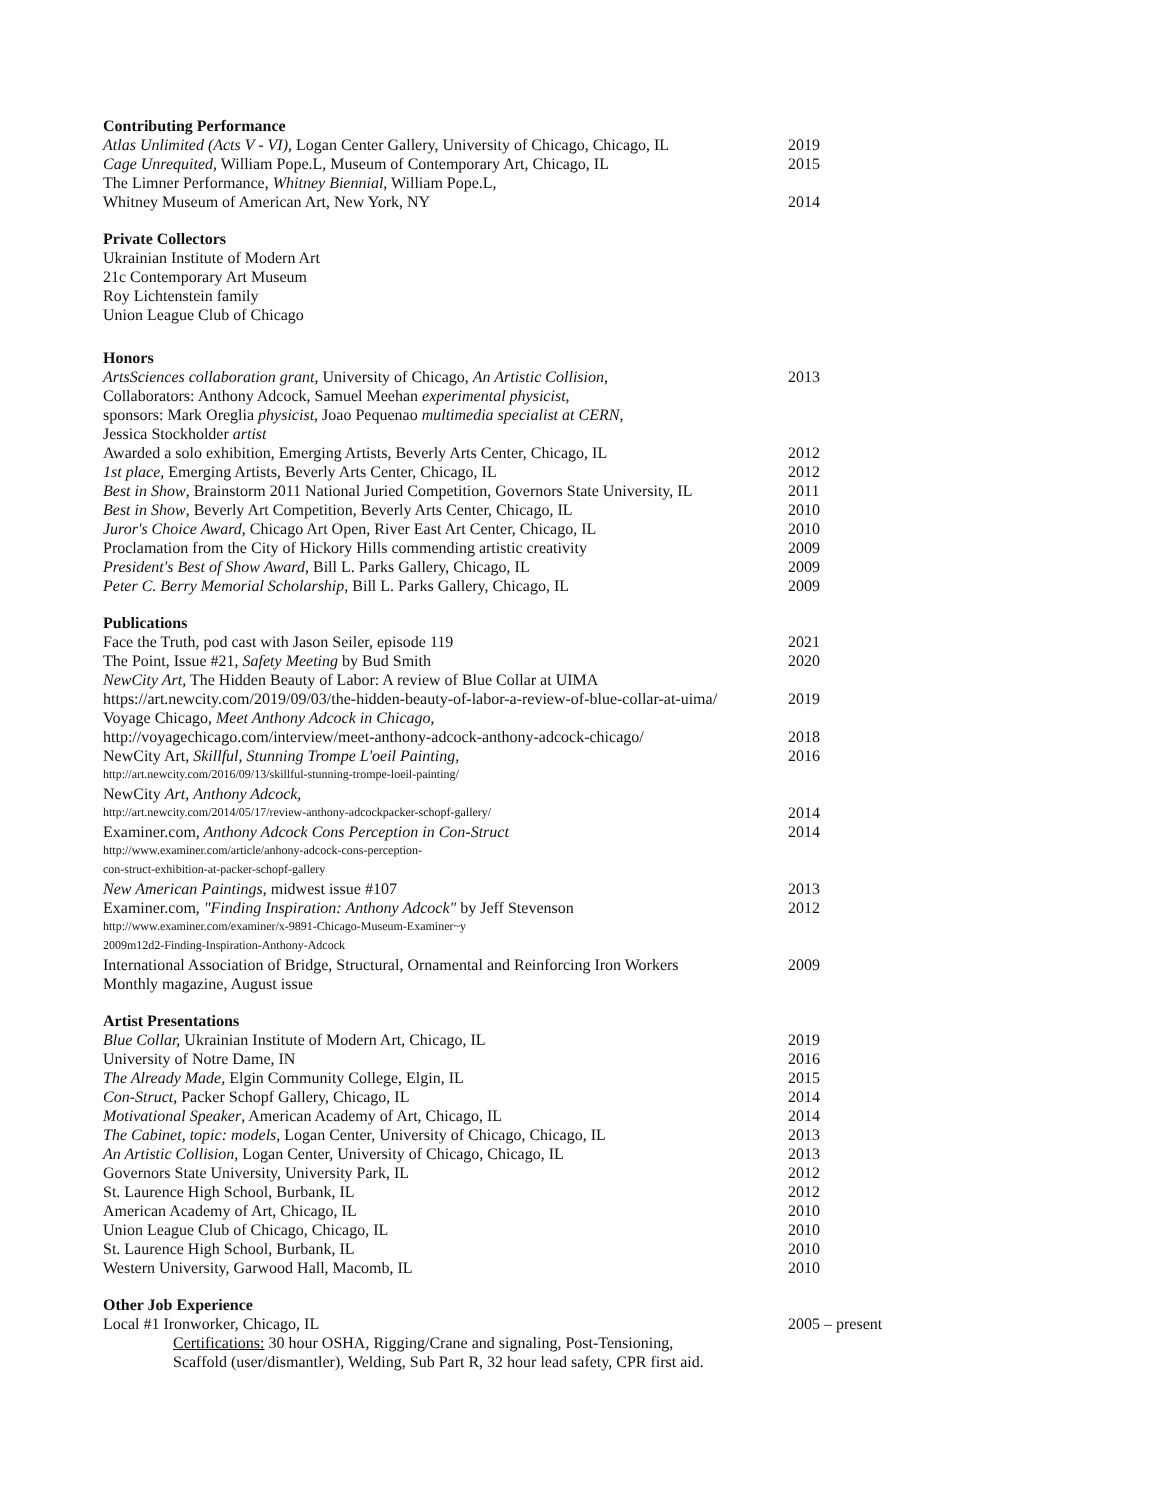Contributing Performance
Atlas Unlimited (Acts V - VI), Logan Center Gallery, University of Chicago, Chicago, IL 2019
Cage Unrequited, William Pope.L, Museum of Contemporary Art, Chicago, IL 2015
The Limner Performance, Whitney Biennial, William Pope.L,
Whitney Museum of American Art, New York, NY 2014
Private Collectors
Ukrainian Institute of Modern Art
21c Contemporary Art Museum
Roy Lichtenstein family
Union League Club of Chicago
Honors
ArtsSciences collaboration grant, University of Chicago, An Artistic Collision, 2013
Collaborators: Anthony Adcock, Samuel Meehan experimental physicist,
sponsors: Mark Oreglia physicist, Joao Pequenao multimedia specialist at CERN,
Jessica Stockholder artist
Awarded a solo exhibition, Emerging Artists, Beverly Arts Center, Chicago, IL 2012
1st place, Emerging Artists, Beverly Arts Center, Chicago, IL 2012
Best in Show, Brainstorm 2011 National Juried Competition, Governors State University, IL 2011
Best in Show, Beverly Art Competition, Beverly Arts Center, Chicago, IL 2010
Juror's Choice Award, Chicago Art Open, River East Art Center, Chicago, IL 2010
Proclamation from the City of Hickory Hills commending artistic creativity 2009
President's Best of Show Award, Bill L. Parks Gallery, Chicago, IL 2009
Peter C. Berry Memorial Scholarship, Bill L. Parks Gallery, Chicago, IL 2009
Publications
Face the Truth, pod cast with Jason Seiler, episode 119 2021
The Point, Issue #21, Safety Meeting by Bud Smith 2020
NewCity Art, The Hidden Beauty of Labor: A review of Blue Collar at UIMA
https://art.newcity.com/2019/09/03/the-hidden-beauty-of-labor-a-review-of-blue-collar-at-uima/ 2019
Voyage Chicago, Meet Anthony Adcock in Chicago,
http://voyagechicago.com/interview/meet-anthony-adcock-anthony-adcock-chicago/ 2018
NewCity Art, Skillful, Stunning Trompe L'oeil Painting, 2016
http://art.newcity.com/2016/09/13/skillful-stunning-trompe-loeil-painting/
NewCity Art, Anthony Adcock,
http://art.newcity.com/2014/05/17/review-anthony-adcockpacker-schopf-gallery/ 2014
Examiner.com, Anthony Adcock Cons Perception in Con-Struct 2014
http://www.examiner.com/article/anhony-adcock-cons-perception-
con-struct-exhibition-at-packer-schopf-gallery
New American Paintings, midwest issue #107 2013
Examiner.com, "Finding Inspiration: Anthony Adcock" by Jeff Stevenson 2012
http://www.examiner.com/examiner/x-9891-Chicago-Museum-Examiner~y
2009m12d2-Finding-Inspiration-Anthony-Adcock
International Association of Bridge, Structural, Ornamental and Reinforcing Iron Workers 2009
Monthly magazine, August issue
Artist Presentations
Blue Collar, Ukrainian Institute of Modern Art, Chicago, IL 2019
University of Notre Dame, IN 2016
The Already Made, Elgin Community College, Elgin, IL 2015
Con-Struct, Packer Schopf Gallery, Chicago, IL 2014
Motivational Speaker, American Academy of Art, Chicago, IL 2014
The Cabinet, topic: models, Logan Center, University of Chicago, Chicago, IL 2013
An Artistic Collision, Logan Center, University of Chicago, Chicago, IL 2013
Governors State University, University Park, IL 2012
St. Laurence High School, Burbank, IL 2012
American Academy of Art, Chicago, IL 2010
Union League Club of Chicago, Chicago, IL 2010
St. Laurence High School, Burbank, IL 2010
Western University, Garwood Hall, Macomb, IL 2010
Other Job Experience
Local #1 Ironworker, Chicago, IL 2005 – present
Certifications: 30 hour OSHA, Rigging/Crane and signaling, Post-Tensioning,
Scaffold (user/dismantler), Welding, Sub Part R, 32 hour lead safety, CPR first aid.